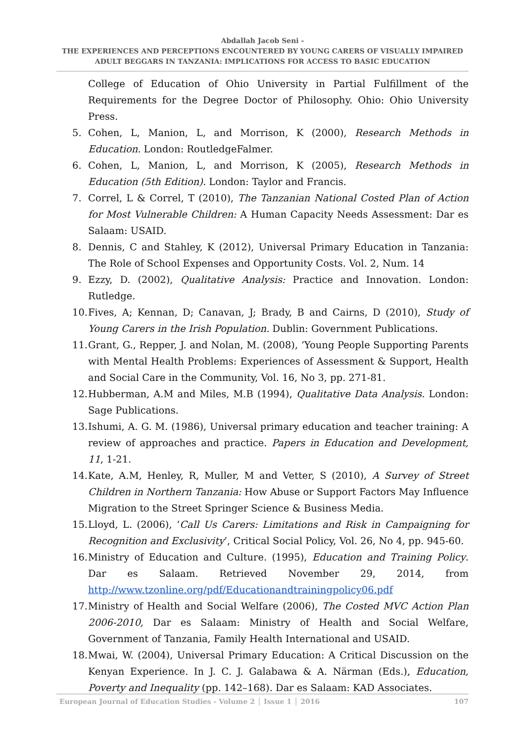Abdallah Jacob Seni -
THE EXPERIENCES AND PERCEPTIONS ENCOUNTERED BY YOUNG CARERS OF VISUALLY IMPAIRED
ADULT BEGGARS IN TANZANIA: IMPLICATIONS FOR ACCESS TO BASIC EDUCATION
College of Education of Ohio University in Partial Fulfillment of the Requirements for the Degree Doctor of Philosophy. Ohio: Ohio University Press.
5. Cohen, L, Manion, L, and Morrison, K (2000), Research Methods in Education. London: RoutledgeFalmer.
6. Cohen, L, Manion, L, and Morrison, K (2005), Research Methods in Education (5th Edition). London: Taylor and Francis.
7. Correl, L & Correl, T (2010), The Tanzanian National Costed Plan of Action for Most Vulnerable Children: A Human Capacity Needs Assessment: Dar es Salaam: USAID.
8. Dennis, C and Stahley, K (2012), Universal Primary Education in Tanzania: The Role of School Expenses and Opportunity Costs. Vol. 2, Num. 14
9. Ezzy, D. (2002), Qualitative Analysis: Practice and Innovation. London: Rutledge.
10. Fives, A; Kennan, D; Canavan, J; Brady, B and Cairns, D (2010), Study of Young Carers in the Irish Population. Dublin: Government Publications.
11. Grant, G., Repper, J. and Nolan, M. (2008), ‘Young People Supporting Parents with Mental Health Problems: Experiences of Assessment & Support, Health and Social Care in the Community, Vol. 16, No 3, pp. 271-81.
12. Hubberman, A.M and Miles, M.B (1994), Qualitative Data Analysis. London: Sage Publications.
13. Ishumi, A. G. M. (1986), Universal primary education and teacher training: A review of approaches and practice. Papers in Education and Development, 11, 1-21.
14. Kate, A.M, Henley, R, Muller, M and Vetter, S (2010), A Survey of Street Children in Northern Tanzania: How Abuse or Support Factors May Influence Migration to the Street Springer Science & Business Media.
15. Lloyd, L. (2006), ‘Call Us Carers: Limitations and Risk in Campaigning for Recognition and Exclusivity’, Critical Social Policy, Vol. 26, No 4, pp. 945-60.
16. Ministry of Education and Culture. (1995), Education and Training Policy. Dar es Salaam. Retrieved November 29, 2014, from http://www.tzonline.org/pdf/Educationandtrainingpolicy06.pdf
17. Ministry of Health and Social Welfare (2006), The Costed MVC Action Plan 2006-2010, Dar es Salaam: Ministry of Health and Social Welfare, Government of Tanzania, Family Health International and USAID.
18. Mwai, W. (2004), Universal Primary Education: A Critical Discussion on the Kenyan Experience. In J. C. J. Galabawa & A. Närman (Eds.), Education, Poverty and Inequality (pp. 142–168). Dar es Salaam: KAD Associates.
European Journal of Education Studies - Volume 2 │ Issue 1 │ 2016 107